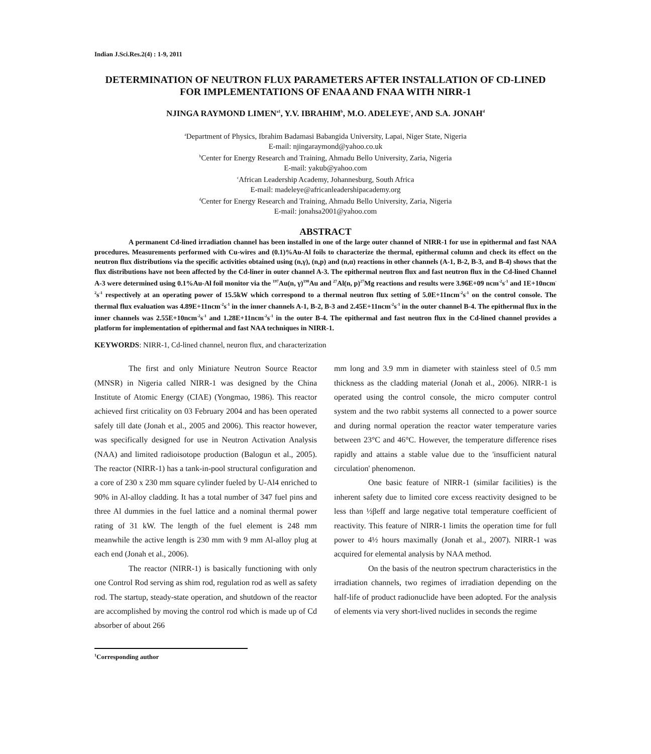Indian J.Sci.Res.2(4) : 1-9, 2011
DETERMINATION OF NEUTRON FLUX PARAMETERS AFTER INSTALLATION OF CD-LINED FOR IMPLEMENTATIONS OF ENAA AND FNAA WITH NIRR-1
NJINGA RAYMOND LIMEN<sup>a1</sup>, Y.V. IBRAHIM<sup>b</sup>, M.O. ADELEYE<sup>c</sup>, AND S.A. JONAH<sup>d</sup>
<sup>a</sup> Department of Physics, Ibrahim Badamasi Babangida University, Lapai, Niger State, Nigeria
E-mail: njingaraymond@yahoo.co.uk
<sup>b</sup> Center for Energy Research and Training, Ahmadu Bello University, Zaria, Nigeria
E-mail: yakub@yahoo.com
<sup>c</sup> African Leadership Academy, Johannesburg, South Africa
E-mail: madeleye@africanleadershipacademy.org
<sup>d</sup> Center for Energy Research and Training, Ahmadu Bello University, Zaria, Nigeria
E-mail: jonahsa2001@yahoo.com
ABSTRACT
A permanent Cd-lined irradiation channel has been installed in one of the large outer channel of NIRR-1 for use in epithermal and fast NAA procedures. Measurements performed with Cu-wires and (0.1)%Au-Al foils to characterize the thermal, epithermal column and check its effect on the neutron flux distributions via the specific activities obtained using (n,γ), (n,p) and (n,α) reactions in other channels (A-1, B-2, B-3, and B-4) shows that the flux distributions have not been affected by the Cd-liner in outer channel A-3. The epithermal neutron flux and fast neutron flux in the Cd-lined Channel A-3 were determined using 0.1%Au-Al foil monitor via the <sup>197</sup>Au(n, γ)<sup>198</sup>Au and <sup>27</sup>Al(n, p)<sup>27</sup>Mg reactions and results were 3.96E+09 ncm<sup>-2</sup>s<sup>-1</sup> and 1E+10ncm<sup>-2</sup>s<sup>-1</sup> respectively at an operating power of 15.5kW which correspond to a thermal neutron flux setting of 5.0E+11ncm<sup>-2</sup>s<sup>-1</sup> on the control console. The thermal flux evaluation was 4.89E+11ncm<sup>-2</sup>s<sup>-1</sup> in the inner channels A-1, B-2, B-3 and 2.45E+11ncm<sup>-2</sup>s<sup>-1</sup> in the outer channel B-4. The epithermal flux in the inner channels was 2.55E+10ncm<sup>-2</sup>s<sup>-1</sup> and 1.28E+11ncm<sup>-2</sup>s<sup>-1</sup> in the outer B-4. The epithermal and fast neutron flux in the Cd-lined channel provides a platform for implementation of epithermal and fast NAA techniques in NIRR-1.
KEYWORDS: NIRR-1, Cd-lined channel, neuron flux, and characterization
The first and only Miniature Neutron Source Reactor (MNSR) in Nigeria called NIRR-1 was designed by the China Institute of Atomic Energy (CIAE) (Yongmao, 1986). This reactor achieved first criticality on 03 February 2004 and has been operated safely till date (Jonah et al., 2005 and 2006). This reactor however, was specifically designed for use in Neutron Activation Analysis (NAA) and limited radioisotope production (Balogun et al., 2005). The reactor (NIRR-1) has a tank-in-pool structural configuration and a core of 230 x 230 mm square cylinder fueled by U-Al4 enriched to 90% in Al-alloy cladding. It has a total number of 347 fuel pins and three Al dummies in the fuel lattice and a nominal thermal power rating of 31 kW. The length of the fuel element is 248 mm meanwhile the active length is 230 mm with 9 mm Al-alloy plug at each end (Jonah et al., 2006).
The reactor (NIRR-1) is basically functioning with only one Control Rod serving as shim rod, regulation rod as well as safety rod. The startup, steady-state operation, and shutdown of the reactor are accomplished by moving the control rod which is made up of Cd absorber of about 266
mm long and 3.9 mm in diameter with stainless steel of 0.5 mm thickness as the cladding material (Jonah et al., 2006). NIRR-1 is operated using the control console, the micro computer control system and the two rabbit systems all connected to a power source and during normal operation the reactor water temperature varies between 23°C and 46°C. However, the temperature difference rises rapidly and attains a stable value due to the 'insufficient natural circulation' phenomenon.
One basic feature of NIRR-1 (similar facilities) is the inherent safety due to limited core excess reactivity designed to be less than ½βeff and large negative total temperature coefficient of reactivity. This feature of NIRR-1 limits the operation time for full power to 4½ hours maximally (Jonah et al., 2007). NIRR-1 was acquired for elemental analysis by NAA method.
On the basis of the neutron spectrum characteristics in the irradiation channels, two regimes of irradiation depending on the half-life of product radionuclide have been adopted. For the analysis of elements via very short-lived nuclides in seconds the regime
<sup>1</sup> Corresponding author